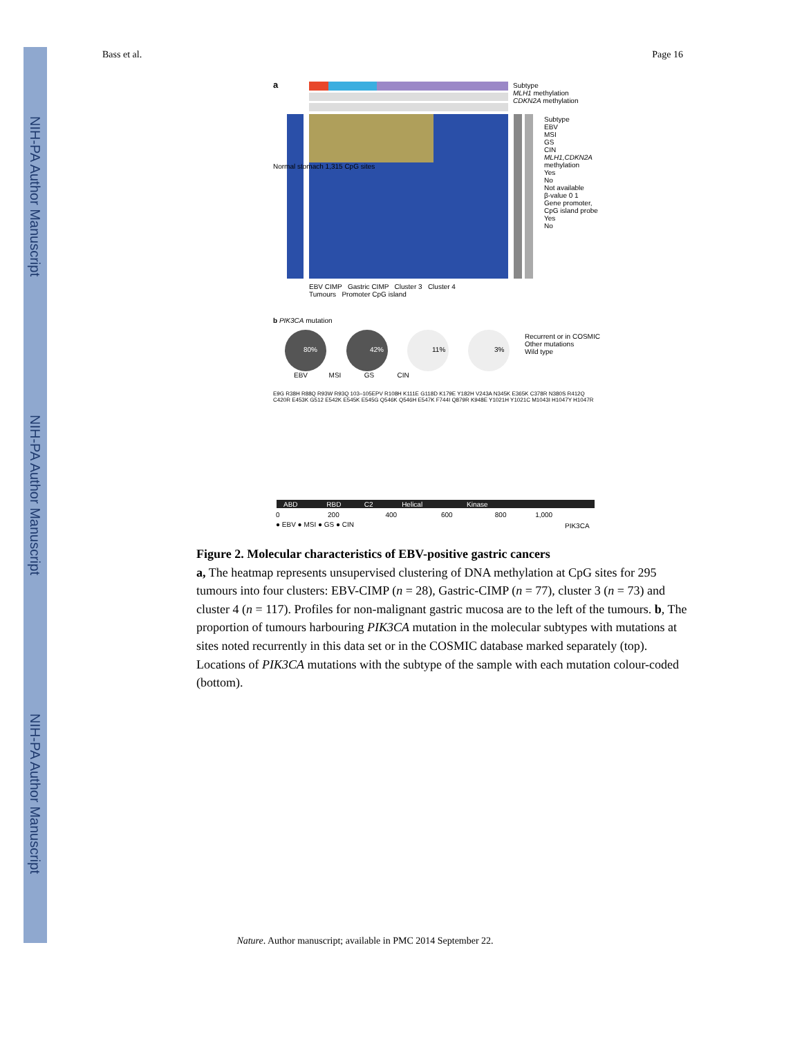NIH-PA Author Manuscript
NIH-PA Author Manuscript
NIH-PA Author Manuscript
Bass et al. Page 16
a
Subtype
MLH1 methylation
CDKN2A methylation
Subtype
EBV
MSI
GS
CIN
MLH1,CDKN2A methylation
Yes
No
Not available
β-value 0 1
Gene promoter, CpG island probe
Yes
No
EBV CIMP Gastric CIMP Cluster 3 Cluster 4
Tumours Promoter CpG island
Normal stomach 1,315 CpG sites
b PIK3CA mutation
80% 42% 11% 3%
Recurrent or in COSMIC
Other mutations
Wild type
EBV MSI GS CIN
E9G R38H R88Q R93W R93Q 103–105EPV R108H K111E G118D K179E Y182H V243A N345K E365K C378R N380S R412Q C420R E453K G512 E542K E545K E545G Q546K Q546H E547K F744I Q879R K948E Y1021H Y1021C M1043I H1047Y H1047R
ABD RBD C2 Helical Kinase
0 200 400 600 800 1,000
● EBV ● MSI ● GS ● CIN PIK3CA
Figure 2. Molecular characteristics of EBV-positive gastric cancers
a, The heatmap represents unsupervised clustering of DNA methylation at CpG sites for 295 tumours into four clusters: EBV-CIMP (n = 28), Gastric-CIMP (n = 77), cluster 3 (n = 73) and cluster 4 (n = 117). Profiles for non-malignant gastric mucosa are to the left of the tumours. b, The proportion of tumours harbouring PIK3CA mutation in the molecular subtypes with mutations at sites noted recurrently in this data set or in the COSMIC database marked separately (top). Locations of PIK3CA mutations with the subtype of the sample with each mutation colour-coded (bottom).
Nature. Author manuscript; available in PMC 2014 September 22.